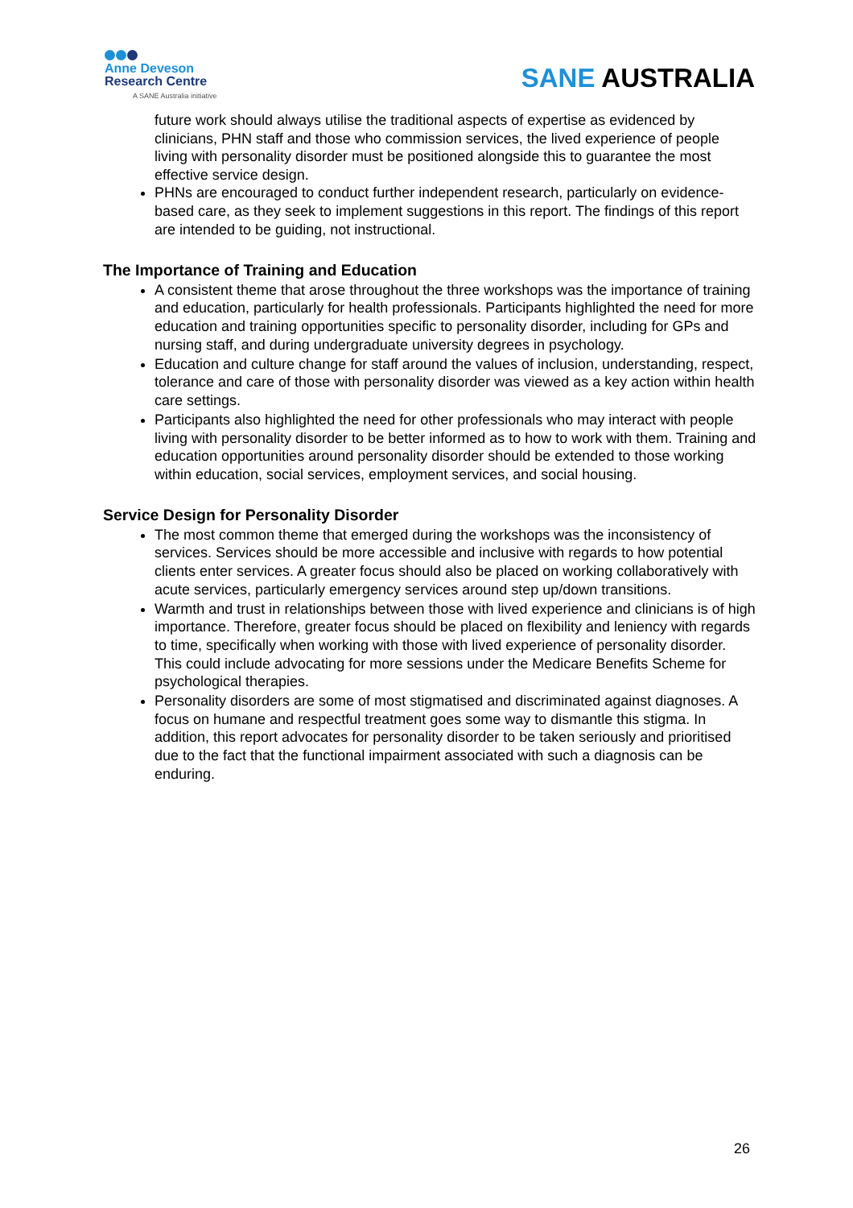Anne Deveson
Research Centre
A SANE Australia initiative
SANE AUSTRALIA
future work should always utilise the traditional aspects of expertise as evidenced by clinicians, PHN staff and those who commission services, the lived experience of people living with personality disorder must be positioned alongside this to guarantee the most effective service design.
PHNs are encouraged to conduct further independent research, particularly on evidence-based care, as they seek to implement suggestions in this report. The findings of this report are intended to be guiding, not instructional.
The Importance of Training and Education
A consistent theme that arose throughout the three workshops was the importance of training and education, particularly for health professionals. Participants highlighted the need for more education and training opportunities specific to personality disorder, including for GPs and nursing staff, and during undergraduate university degrees in psychology.
Education and culture change for staff around the values of inclusion, understanding, respect, tolerance and care of those with personality disorder was viewed as a key action within health care settings.
Participants also highlighted the need for other professionals who may interact with people living with personality disorder to be better informed as to how to work with them. Training and education opportunities around personality disorder should be extended to those working within education, social services, employment services, and social housing.
Service Design for Personality Disorder
The most common theme that emerged during the workshops was the inconsistency of services. Services should be more accessible and inclusive with regards to how potential clients enter services. A greater focus should also be placed on working collaboratively with acute services, particularly emergency services around step up/down transitions.
Warmth and trust in relationships between those with lived experience and clinicians is of high importance. Therefore, greater focus should be placed on flexibility and leniency with regards to time, specifically when working with those with lived experience of personality disorder. This could include advocating for more sessions under the Medicare Benefits Scheme for psychological therapies.
Personality disorders are some of most stigmatised and discriminated against diagnoses. A focus on humane and respectful treatment goes some way to dismantle this stigma. In addition, this report advocates for personality disorder to be taken seriously and prioritised due to the fact that the functional impairment associated with such a diagnosis can be enduring.
26